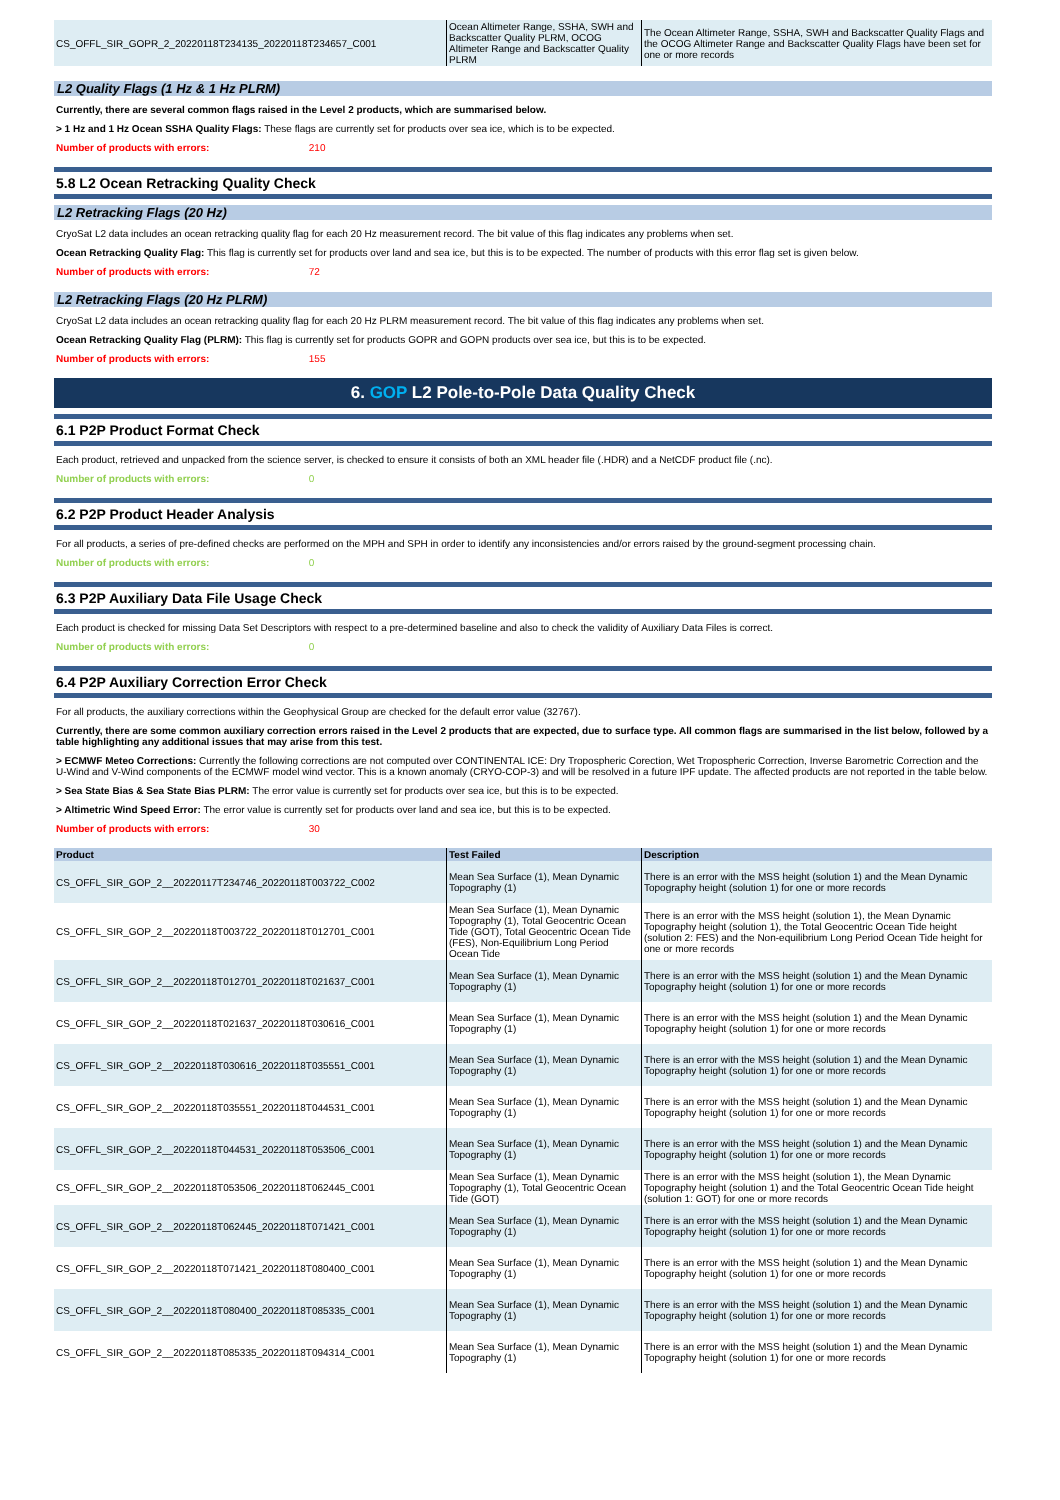| CS_OFFL_SIR_GOPR_2_20220118T234135_20220118T234657_C001 | Ocean Altimeter Range, SSHA, SWH and Backscatter Quality PLRM, OCOG Altimeter Range and Backscatter Quality PLRM | The Ocean Altimeter Range, SSHA, SWH and Backscatter Quality Flags and the OCOG Altimeter Range and Backscatter Quality Flags have been set for one or more records |
L2 Quality Flags (1 Hz & 1 Hz PLRM)
Currently, there are several common flags raised in the Level 2 products, which are summarised below.
> 1 Hz and 1 Hz Ocean SSHA Quality Flags: These flags are currently set for products over sea ice, which is to be expected.
Number of products with errors: 210
5.8 L2 Ocean Retracking Quality Check
L2 Retracking Flags (20 Hz)
CryoSat L2 data includes an ocean retracking quality flag for each 20 Hz measurement record. The bit value of this flag indicates any problems when set.
Ocean Retracking Quality Flag: This flag is currently set for products over land and sea ice, but this is to be expected. The number of products with this error flag set is given below.
Number of products with errors: 72
L2 Retracking Flags (20 Hz PLRM)
CryoSat L2 data includes an ocean retracking quality flag for each 20 Hz PLRM measurement record. The bit value of this flag indicates any problems when set.
Ocean Retracking Quality Flag (PLRM): This flag is currently set for products GOPR and GOPN products over sea ice, but this is to be expected.
Number of products with errors: 155
6. GOP L2 Pole-to-Pole Data Quality Check
6.1 P2P Product Format Check
Each product, retrieved and unpacked from the science server, is checked to ensure it consists of both an XML header file (.HDR) and a NetCDF product file (.nc).
Number of products with errors: 0
6.2 P2P Product Header Analysis
For all products, a series of pre-defined checks are performed on the MPH and SPH in order to identify any inconsistencies and/or errors raised by the ground-segment processing chain.
Number of products with errors: 0
6.3 P2P Auxiliary Data File Usage Check
Each product is checked for missing Data Set Descriptors with respect to a pre-determined baseline and also to check the validity of Auxiliary Data Files is correct.
Number of products with errors: 0
6.4 P2P Auxiliary Correction Error Check
For all products, the auxiliary corrections within the Geophysical Group are checked for the default error value (32767).
Currently, there are some common auxiliary correction errors raised in the Level 2 products that are expected, due to surface type. All common flags are summarised in the list below, followed by a table highlighting any additional issues that may arise from this test.
> ECMWF Meteo Corrections: Currently the following corrections are not computed over CONTINENTAL ICE: Dry Tropospheric Corection, Wet Tropospheric Correction, Inverse Barometric Correction and the U-Wind and V-Wind components of the ECMWF model wind vector. This is a known anomaly (CRYO-COP-3) and will be resolved in a future IPF update. The affected products are not reported in the table below.
> Sea State Bias & Sea State Bias PLRM: The error value is currently set for products over sea ice, but this is to be expected.
> Altimetric Wind Speed Error: The error value is currently set for products over land and sea ice, but this is to be expected.
Number of products with errors: 30
| Product | Test Failed | Description |
| --- | --- | --- |
| CS_OFFL_SIR_GOP_2__20220117T234746_20220118T003722_C002 | Mean Sea Surface (1), Mean Dynamic Topography (1) | There is an error with the MSS height (solution 1) and the Mean Dynamic Topography height (solution 1) for one or more records |
| CS_OFFL_SIR_GOP_2__20220118T003722_20220118T012701_C001 | Mean Sea Surface (1), Mean Dynamic Topography (1), Total Geocentric Ocean Tide (GOT), Total Geocentric Ocean Tide (FES), Non-Equilibrium Long Period Ocean Tide | There is an error with the MSS height (solution 1), the Mean Dynamic Topography height (solution 1), the Total Geocentric Ocean Tide height (solution 2: FES) and the Non-equilibrium Long Period Ocean Tide height for one or more records |
| CS_OFFL_SIR_GOP_2__20220118T012701_20220118T021637_C001 | Mean Sea Surface (1), Mean Dynamic Topography (1) | There is an error with the MSS height (solution 1) and the Mean Dynamic Topography height (solution 1) for one or more records |
| CS_OFFL_SIR_GOP_2__20220118T021637_20220118T030616_C001 | Mean Sea Surface (1), Mean Dynamic Topography (1) | There is an error with the MSS height (solution 1) and the Mean Dynamic Topography height (solution 1) for one or more records |
| CS_OFFL_SIR_GOP_2__20220118T030616_20220118T035551_C001 | Mean Sea Surface (1), Mean Dynamic Topography (1) | There is an error with the MSS height (solution 1) and the Mean Dynamic Topography height (solution 1) for one or more records |
| CS_OFFL_SIR_GOP_2__20220118T035551_20220118T044531_C001 | Mean Sea Surface (1), Mean Dynamic Topography (1) | There is an error with the MSS height (solution 1) and the Mean Dynamic Topography height (solution 1) for one or more records |
| CS_OFFL_SIR_GOP_2__20220118T044531_20220118T053506_C001 | Mean Sea Surface (1), Mean Dynamic Topography (1) | There is an error with the MSS height (solution 1) and the Mean Dynamic Topography height (solution 1) for one or more records |
| CS_OFFL_SIR_GOP_2__20220118T053506_20220118T062445_C001 | Mean Sea Surface (1), Mean Dynamic Topography (1), Total Geocentric Ocean Tide (GOT) | There is an error with the MSS height (solution 1), the Mean Dynamic Topography height (solution 1) and the Total Geocentric Ocean Tide height (solution 1: GOT) for one or more records |
| CS_OFFL_SIR_GOP_2__20220118T062445_20220118T071421_C001 | Mean Sea Surface (1), Mean Dynamic Topography (1) | There is an error with the MSS height (solution 1) and the Mean Dynamic Topography height (solution 1) for one or more records |
| CS_OFFL_SIR_GOP_2__20220118T071421_20220118T080400_C001 | Mean Sea Surface (1), Mean Dynamic Topography (1) | There is an error with the MSS height (solution 1) and the Mean Dynamic Topography height (solution 1) for one or more records |
| CS_OFFL_SIR_GOP_2__20220118T080400_20220118T085335_C001 | Mean Sea Surface (1), Mean Dynamic Topography (1) | There is an error with the MSS height (solution 1) and the Mean Dynamic Topography height (solution 1) for one or more records |
| CS_OFFL_SIR_GOP_2__20220118T085335_20220118T094314_C001 | Mean Sea Surface (1), Mean Dynamic Topography (1) | There is an error with the MSS height (solution 1) and the Mean Dynamic Topography height (solution 1) for one or more records |